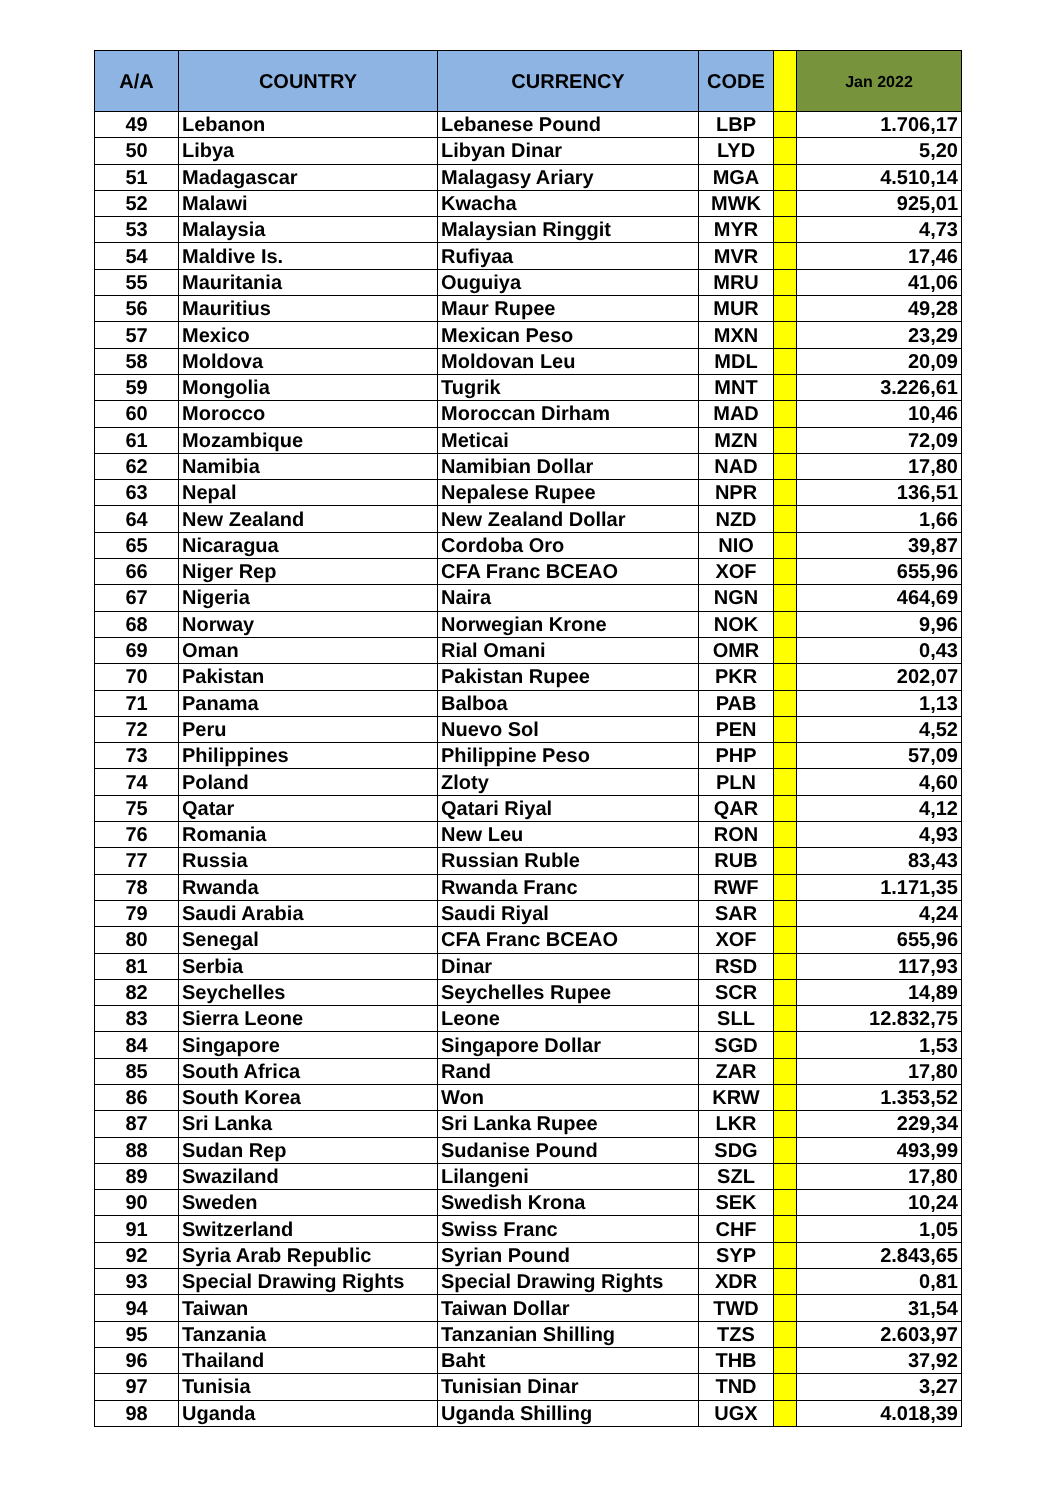| A/A | COUNTRY | CURRENCY | CODE | | Jan 2022 |
| --- | --- | --- | --- | --- | --- |
| 49 | Lebanon | Lebanese Pound | LBP | | 1.706,17 |
| 50 | Libya | Libyan Dinar | LYD | | 5,20 |
| 51 | Madagascar | Malagasy Ariary | MGA | | 4.510,14 |
| 52 | Malawi | Kwacha | MWK | | 925,01 |
| 53 | Malaysia | Malaysian Ringgit | MYR | | 4,73 |
| 54 | Maldive Is. | Rufiyaa | MVR | | 17,46 |
| 55 | Mauritania | Ouguiya | MRU | | 41,06 |
| 56 | Mauritius | Maur Rupee | MUR | | 49,28 |
| 57 | Mexico | Mexican Peso | MXN | | 23,29 |
| 58 | Moldova | Moldovan Leu | MDL | | 20,09 |
| 59 | Mongolia | Tugrik | MNT | | 3.226,61 |
| 60 | Morocco | Moroccan Dirham | MAD | | 10,46 |
| 61 | Mozambique | Meticai | MZN | | 72,09 |
| 62 | Namibia | Namibian Dollar | NAD | | 17,80 |
| 63 | Nepal | Nepalese Rupee | NPR | | 136,51 |
| 64 | New Zealand | New Zealand Dollar | NZD | | 1,66 |
| 65 | Nicaragua | Cordoba Oro | NIO | | 39,87 |
| 66 | Niger Rep | CFA Franc BCEAO | XOF | | 655,96 |
| 67 | Nigeria | Naira | NGN | | 464,69 |
| 68 | Norway | Norwegian Krone | NOK | | 9,96 |
| 69 | Oman | Rial Omani | OMR | | 0,43 |
| 70 | Pakistan | Pakistan Rupee | PKR | | 202,07 |
| 71 | Panama | Balboa | PAB | | 1,13 |
| 72 | Peru | Nuevo Sol | PEN | | 4,52 |
| 73 | Philippines | Philippine Peso | PHP | | 57,09 |
| 74 | Poland | Zloty | PLN | | 4,60 |
| 75 | Qatar | Qatari Riyal | QAR | | 4,12 |
| 76 | Romania | New Leu | RON | | 4,93 |
| 77 | Russia | Russian Ruble | RUB | | 83,43 |
| 78 | Rwanda | Rwanda Franc | RWF | | 1.171,35 |
| 79 | Saudi Arabia | Saudi Riyal | SAR | | 4,24 |
| 80 | Senegal | CFA Franc BCEAO | XOF | | 655,96 |
| 81 | Serbia | Dinar | RSD | | 117,93 |
| 82 | Seychelles | Seychelles Rupee | SCR | | 14,89 |
| 83 | Sierra Leone | Leone | SLL | | 12.832,75 |
| 84 | Singapore | Singapore Dollar | SGD | | 1,53 |
| 85 | South Africa | Rand | ZAR | | 17,80 |
| 86 | South Korea | Won | KRW | | 1.353,52 |
| 87 | Sri Lanka | Sri Lanka Rupee | LKR | | 229,34 |
| 88 | Sudan Rep | Sudanise Pound | SDG | | 493,99 |
| 89 | Swaziland | Lilangeni | SZL | | 17,80 |
| 90 | Sweden | Swedish Krona | SEK | | 10,24 |
| 91 | Switzerland | Swiss Franc | CHF | | 1,05 |
| 92 | Syria Arab Republic | Syrian Pound | SYP | | 2.843,65 |
| 93 | Special Drawing Rights | Special Drawing Rights | XDR | | 0,81 |
| 94 | Taiwan | Taiwan Dollar | TWD | | 31,54 |
| 95 | Tanzania | Tanzanian Shilling | TZS | | 2.603,97 |
| 96 | Thailand | Baht | THB | | 37,92 |
| 97 | Tunisia | Tunisian Dinar | TND | | 3,27 |
| 98 | Uganda | Uganda Shilling | UGX | | 4.018,39 |